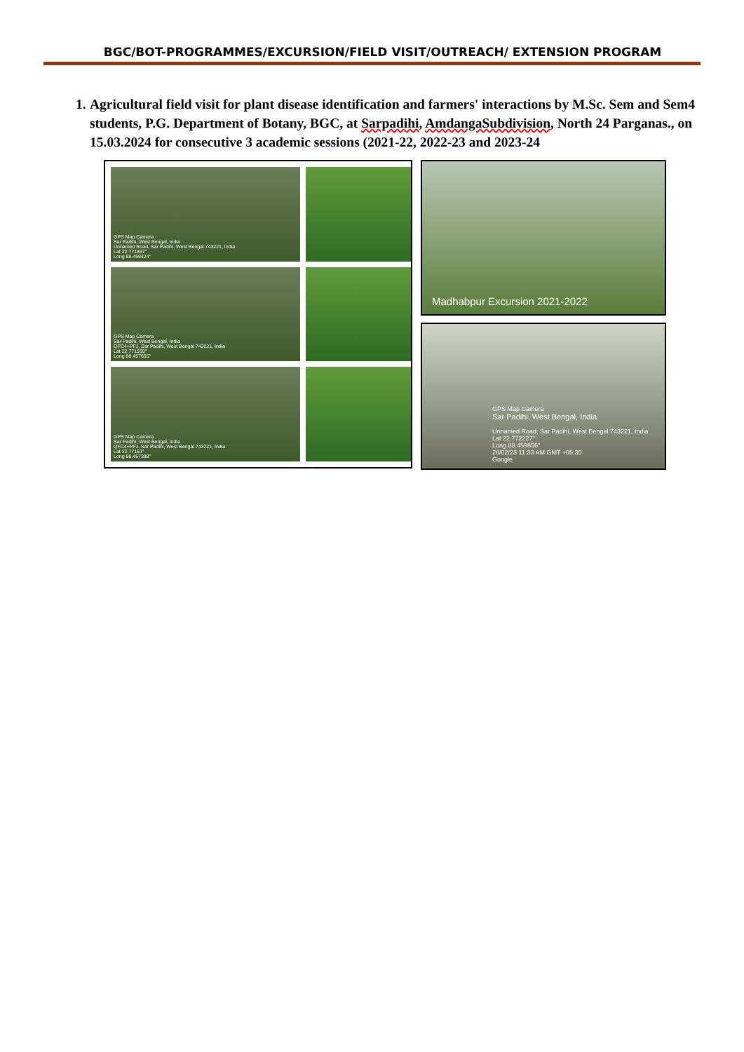BGC/BOT-PROGRAMMES/EXCURSION/FIELD VISIT/OUTREACH/ EXTENSION PROGRAM
1. Agricultural field visit for plant disease identification and farmers' interactions by M.Sc. Sem and Sem4 students, P.G. Department of Botany, BGC, at Sarpadihi, AmdangaSubdivision, North 24 Parganas., on 15.03.2024 for consecutive 3 academic sessions (2021-22, 2022-23 and 2023-24
GPS Map Camera
Sar Padihi, West Bengal, India
Unnamed Road, Sar Padihi, West Bengal 743221, India
Lat 22.771867°
Long 88.459424°
GPS Map Camera
Sar Padihi, West Bengal, India
QFC4+PFJ, Sar Padihi, West Bengal 743221, India
Lat 22.771559°
Long 88.457655°
GPS Map Camera
Sar Padihi, West Bengal, India
QFC4+PFJ, Sar Padihi, West Bengal 743221, India
Lat 22.77163°
Long 88.457398°
Madhabpur Excursion 2021-2022
GPS Map Camera
Sar Padihi, West Bengal, India
Unnamed Road, Sar Padihi, West Bengal 743221, India
Lat 22.772227°
Long 88.459856°
28/02/23 11:33 AM GMT +05:30
Google